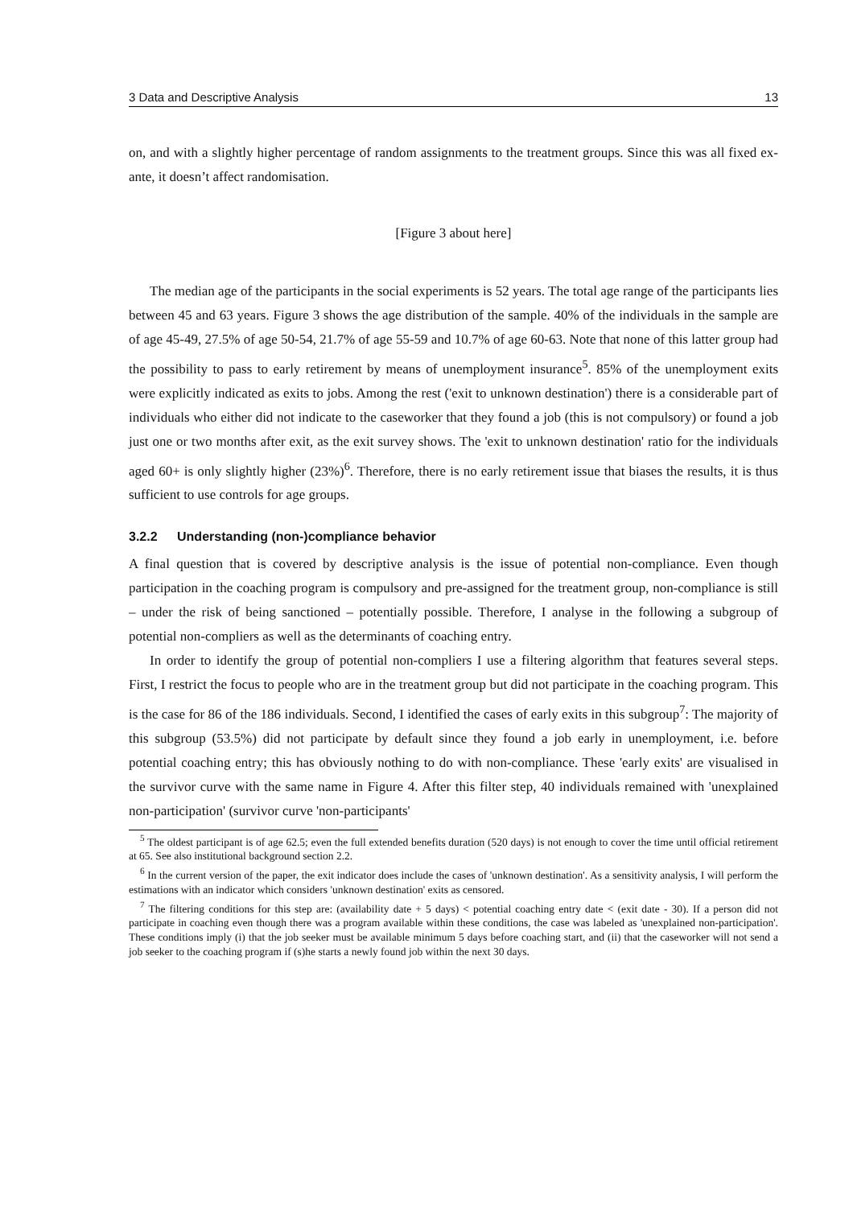3 Data and Descriptive Analysis 13
on, and with a slightly higher percentage of random assignments to the treatment groups. Since this was all fixed ex-ante, it doesn’t affect randomisation.
[Figure 3 about here]
The median age of the participants in the social experiments is 52 years. The total age range of the participants lies between 45 and 63 years. Figure 3 shows the age distribution of the sample. 40% of the individuals in the sample are of age 45-49, 27.5% of age 50-54, 21.7% of age 55-59 and 10.7% of age 60-63. Note that none of this latter group had the possibility to pass to early retirement by means of unemployment insurance<sup>5</sup>. 85% of the unemployment exits were explicitly indicated as exits to jobs. Among the rest ('exit to unknown destination') there is a considerable part of individuals who either did not indicate to the caseworker that they found a job (this is not compulsory) or found a job just one or two months after exit, as the exit survey shows. The 'exit to unknown destination' ratio for the individuals aged 60+ is only slightly higher (23%)<sup>6</sup>. Therefore, there is no early retirement issue that biases the results, it is thus sufficient to use controls for age groups.
3.2.2 Understanding (non-)compliance behavior
A final question that is covered by descriptive analysis is the issue of potential non-compliance. Even though participation in the coaching program is compulsory and pre-assigned for the treatment group, non-compliance is still – under the risk of being sanctioned – potentially possible. Therefore, I analyse in the following a subgroup of potential non-compliers as well as the determinants of coaching entry.
In order to identify the group of potential non-compliers I use a filtering algorithm that features several steps. First, I restrict the focus to people who are in the treatment group but did not participate in the coaching program. This is the case for 86 of the 186 individuals. Second, I identified the cases of early exits in this subgroup<sup>7</sup>: The majority of this subgroup (53.5%) did not participate by default since they found a job early in unemployment, i.e. before potential coaching entry; this has obviously nothing to do with non-compliance. These 'early exits' are visualised in the survivor curve with the same name in Figure 4. After this filter step, 40 individuals remained with 'unexplained non-participation' (survivor curve 'non-participants'
<sup>5</sup> The oldest participant is of age 62.5; even the full extended benefits duration (520 days) is not enough to cover the time until official retirement at 65. See also institutional background section 2.2.
<sup>6</sup> In the current version of the paper, the exit indicator does include the cases of 'unknown destination'. As a sensitivity analysis, I will perform the estimations with an indicator which considers 'unknown destination' exits as censored.
<sup>7</sup> The filtering conditions for this step are: (availability date + 5 days) < potential coaching entry date < (exit date - 30). If a person did not participate in coaching even though there was a program available within these conditions, the case was labeled as 'unexplained non-participation'. These conditions imply (i) that the job seeker must be available minimum 5 days before coaching start, and (ii) that the caseworker will not send a job seeker to the coaching program if (s)he starts a newly found job within the next 30 days.